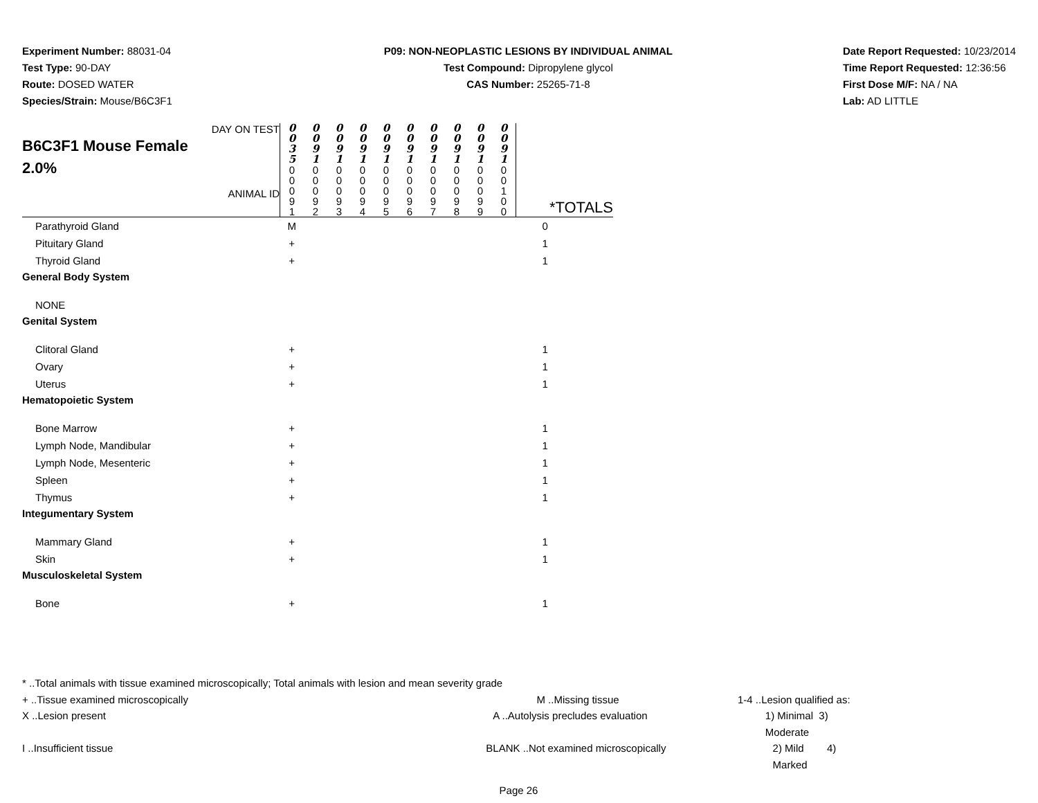Experiment Number: 88031-04
Test Type: 90-DAY
Route: DOSED WATER
Species/Strain: Mouse/B6C3F1
P09: NON-NEOPLASTIC LESIONS BY INDIVIDUAL ANIMAL
Test Compound: Dipropylene glycol
CAS Number: 25265-71-8
Date Report Requested: 10/23/2014
Time Report Requested: 12:36:56
First Dose M/F: NA / NA
Lab: AD LITTLE
| DAY ON TEST B6C3F1 Mouse Female 2.0% ANIMAL ID | 0 0 3 5 | 0 0 9 1 | 0 0 9 1 | 0 0 9 1 | 0 0 9 1 | 0 0 9 1 | 0 0 9 1 | 0 0 9 1 | 0 0 9 1 | 0 0 9 1 | |
| | 0 0 0 9 1 | 0 0 0 9 2 | 0 0 0 9 3 | 0 0 0 9 4 | 0 0 0 9 5 | 0 0 0 9 6 | 0 0 0 9 7 | 0 0 0 9 8 | 0 0 0 9 9 | 0 0 1 0 0 | *TOTALS |
| Parathyroid Gland | M | | | | | | | | | | 0 |
| Pituitary Gland | + | | | | | | | | | | 1 |
| Thyroid Gland | + | | | | | | | | | | 1 |
| General Body System | | | | | | | | | | | |
| NONE | | | | | | | | | | | |
| Genital System | | | | | | | | | | | |
| Clitoral Gland | + | | | | | | | | | | 1 |
| Ovary | + | | | | | | | | | | 1 |
| Uterus | + | | | | | | | | | | 1 |
| Hematopoietic System | | | | | | | | | | | |
| Bone Marrow | + | | | | | | | | | | 1 |
| Lymph Node, Mandibular | + | | | | | | | | | | 1 |
| Lymph Node, Mesenteric | + | | | | | | | | | | 1 |
| Spleen | + | | | | | | | | | | 1 |
| Thymus | + | | | | | | | | | | 1 |
| Integumentary System | | | | | | | | | | | |
| Mammary Gland | + | | | | | | | | | | 1 |
| Skin | + | | | | | | | | | | 1 |
| Musculoskeletal System | | | | | | | | | | | |
| Bone | + | | | | | | | | | | 1 |
* ..Total animals with tissue examined microscopically; Total animals with lesion and mean severity grade
+ ..Tissue examined microscopically M ..Missing tissue 1-4 ..Lesion qualified as:
X ..Lesion present A ..Autolysis precludes evaluation 1) Minimal 3) Moderate
I ..Insufficient tissue BLANK ..Not examined microscopically 2) Mild 4) Marked
Page 26